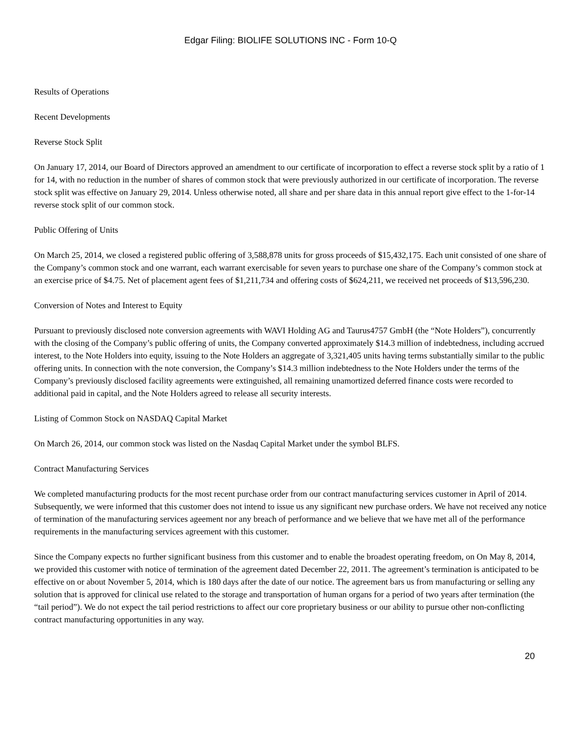Edgar Filing: BIOLIFE SOLUTIONS INC - Form 10-Q
Results of Operations
Recent Developments
Reverse Stock Split
On January 17, 2014, our Board of Directors approved an amendment to our certificate of incorporation to effect a reverse stock split by a ratio of 1 for 14, with no reduction in the number of shares of common stock that were previously authorized in our certificate of incorporation. The reverse stock split was effective on January 29, 2014. Unless otherwise noted, all share and per share data in this annual report give effect to the 1-for-14 reverse stock split of our common stock.
Public Offering of Units
On March 25, 2014, we closed a registered public offering of 3,588,878 units for gross proceeds of $15,432,175. Each unit consisted of one share of the Company’s common stock and one warrant, each warrant exercisable for seven years to purchase one share of the Company’s common stock at an exercise price of $4.75. Net of placement agent fees of $1,211,734 and offering costs of $624,211, we received net proceeds of $13,596,230.
Conversion of Notes and Interest to Equity
Pursuant to previously disclosed note conversion agreements with WAVI Holding AG and Taurus4757 GmbH (the “Note Holders”), concurrently with the closing of the Company’s public offering of units, the Company converted approximately $14.3 million of indebtedness, including accrued interest, to the Note Holders into equity, issuing to the Note Holders an aggregate of 3,321,405 units having terms substantially similar to the public offering units. In connection with the note conversion, the Company’s $14.3 million indebtedness to the Note Holders under the terms of the Company’s previously disclosed facility agreements were extinguished, all remaining unamortized deferred finance costs were recorded to additional paid in capital, and the Note Holders agreed to release all security interests.
Listing of Common Stock on NASDAQ Capital Market
On March 26, 2014, our common stock was listed on the Nasdaq Capital Market under the symbol BLFS.
Contract Manufacturing Services
We completed manufacturing products for the most recent purchase order from our contract manufacturing services customer in April of 2014. Subsequently, we were informed that this customer does not intend to issue us any significant new purchase orders. We have not received any notice of termination of the manufacturing services ageement nor any breach of performance and we believe that we have met all of the performance requirements in the manufacturing services agreement with this customer.
Since the Company expects no further significant business from this customer and to enable the broadest operating freedom, on On May 8, 2014, we provided this customer with notice of termination of the agreement dated December 22, 2011. The agreement’s termination is anticipated to be effective on or about November 5, 2014, which is 180 days after the date of our notice. The agreement bars us from manufacturing or selling any solution that is approved for clinical use related to the storage and transportation of human organs for a period of two years after termination (the “tail period”). We do not expect the tail period restrictions to affect our core proprietary business or our ability to pursue other non-conflicting contract manufacturing opportunities in any way.
20